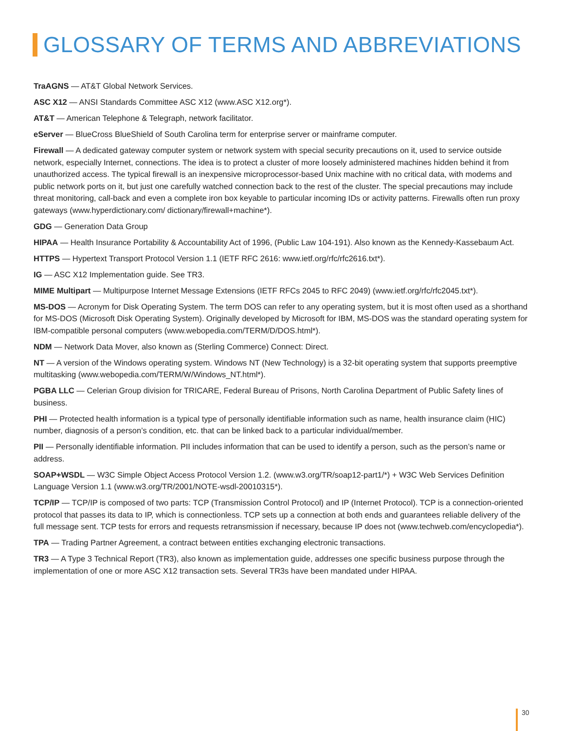GLOSSARY OF TERMS AND ABBREVIATIONS
TraAGNS — AT&T Global Network Services.
ASC X12 — ANSI Standards Committee ASC X12 (www.ASC X12.org*).
AT&T — American Telephone & Telegraph, network facilitator.
eServer — BlueCross BlueShield of South Carolina term for enterprise server or mainframe computer.
Firewall — A dedicated gateway computer system or network system with special security precautions on it, used to service outside network, especially Internet, connections. The idea is to protect a cluster of more loosely administered machines hidden behind it from unauthorized access. The typical firewall is an inexpensive microprocessor-based Unix machine with no critical data, with modems and public network ports on it, but just one carefully watched connection back to the rest of the cluster. The special precautions may include threat monitoring, call-back and even a complete iron box keyable to particular incoming IDs or activity patterns. Firewalls often run proxy gateways (www.hyperdictionary.com/ dictionary/firewall+machine*).
GDG — Generation Data Group
HIPAA — Health Insurance Portability & Accountability Act of 1996, (Public Law 104-191). Also known as the Kennedy-Kassebaum Act.
HTTPS — Hypertext Transport Protocol Version 1.1 (IETF RFC 2616: www.ietf.org/rfc/rfc2616.txt*).
IG — ASC X12 Implementation guide. See TR3.
MIME Multipart — Multipurpose Internet Message Extensions (IETF RFCs 2045 to RFC 2049) (www.ietf.org/rfc/rfc2045.txt*).
MS-DOS — Acronym for Disk Operating System. The term DOS can refer to any operating system, but it is most often used as a shorthand for MS-DOS (Microsoft Disk Operating System). Originally developed by Microsoft for IBM, MS-DOS was the standard operating system for IBM-compatible personal computers (www.webopedia.com/TERM/D/DOS.html*).
NDM — Network Data Mover, also known as (Sterling Commerce) Connect: Direct.
NT — A version of the Windows operating system. Windows NT (New Technology) is a 32-bit operating system that supports preemptive multitasking (www.webopedia.com/TERM/W/Windows_NT.html*).
PGBA LLC — Celerian Group division for TRICARE, Federal Bureau of Prisons, North Carolina Department of Public Safety lines of business.
PHI — Protected health information is a typical type of personally identifiable information such as name, health insurance claim (HIC) number, diagnosis of a person’s condition, etc. that can be linked back to a particular individual/member.
PII — Personally identifiable information. PII includes information that can be used to identify a person, such as the person’s name or address.
SOAP+WSDL — W3C Simple Object Access Protocol Version 1.2. (www.w3.org/TR/soap12-part1/*) + W3C Web Services Definition Language Version 1.1 (www.w3.org/TR/2001/NOTE-wsdl-20010315*).
TCP/IP — TCP/IP is composed of two parts: TCP (Transmission Control Protocol) and IP (Internet Protocol). TCP is a connection-oriented protocol that passes its data to IP, which is connectionless. TCP sets up a connection at both ends and guarantees reliable delivery of the full message sent. TCP tests for errors and requests retransmission if necessary, because IP does not (www.techweb.com/encyclopedia*).
TPA — Trading Partner Agreement, a contract between entities exchanging electronic transactions.
TR3 — A Type 3 Technical Report (TR3), also known as implementation guide, addresses one specific business purpose through the implementation of one or more ASC X12 transaction sets. Several TR3s have been mandated under HIPAA.
30